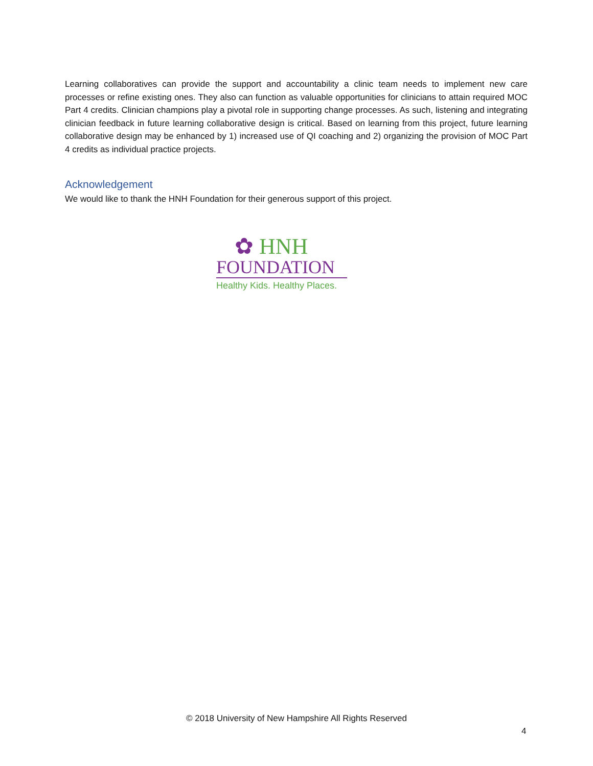Learning collaboratives can provide the support and accountability a clinic team needs to implement new care processes or refine existing ones. They also can function as valuable opportunities for clinicians to attain required MOC Part 4 credits. Clinician champions play a pivotal role in supporting change processes. As such, listening and integrating clinician feedback in future learning collaborative design is critical. Based on learning from this project, future learning collaborative design may be enhanced by 1) increased use of QI coaching and 2) organizing the provision of MOC Part 4 credits as individual practice projects.
Acknowledgement
We would like to thank the HNH Foundation for their generous support of this project.
✿ HNH
FOUNDATION
Healthy Kids. Healthy Places.
© 2018 University of New Hampshire All Rights Reserved
4